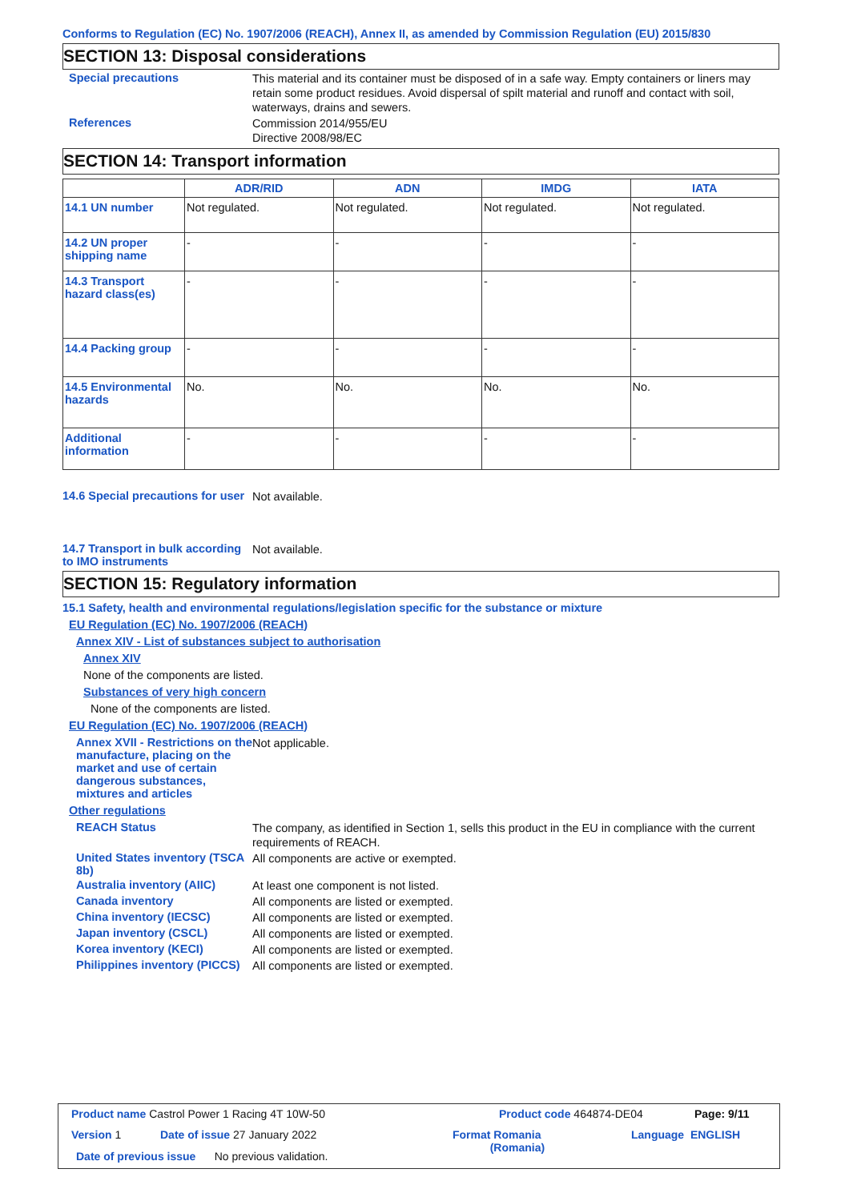Conforms to Regulation (EC) No. 1907/2006 (REACH), Annex II, as amended by Commission Regulation (EU) 2015/830
SECTION 13: Disposal considerations
Special precautions
This material and its container must be disposed of in a safe way. Empty containers or liners may retain some product residues. Avoid dispersal of spilt material and runoff and contact with soil, waterways, drains and sewers.
References
Commission 2014/955/EU
Directive 2008/98/EC
SECTION 14: Transport information
| | ADR/RID | ADN | IMDG | IATA |
| --- | --- | --- | --- | --- |
| 14.1 UN number | Not regulated. | Not regulated. | Not regulated. | Not regulated. |
| 14.2 UN proper shipping name | - | - | - | - |
| 14.3 Transport hazard class(es) | - | - | - | - |
| 14.4 Packing group | - | - | - | - |
| 14.5 Environmental hazards | No. | No. | No. | No. |
| Additional information | - | - | - | - |
14.6 Special precautions for user
Not available.
14.7 Transport in bulk according to IMO instruments
Not available.
SECTION 15: Regulatory information
15.1 Safety, health and environmental regulations/legislation specific for the substance or mixture
EU Regulation (EC) No. 1907/2006 (REACH)
Annex XIV - List of substances subject to authorisation
Annex XIV
None of the components are listed.
Substances of very high concern
None of the components are listed.
EU Regulation (EC) No. 1907/2006 (REACH)
Annex XVII - Restrictions on the manufacture, placing on the market and use of certain dangerous substances, mixtures and articles
Not applicable.
Other regulations
REACH Status
The company, as identified in Section 1, sells this product in the EU in compliance with the current requirements of REACH.
United States inventory (TSCA 8b)
All components are active or exempted.
Australia inventory (AIIC)
At least one component is not listed.
Canada inventory
All components are listed or exempted.
China inventory (IECSC)
All components are listed or exempted.
Japan inventory (CSCL)
All components are listed or exempted.
Korea inventory (KECI)
All components are listed or exempted.
Philippines inventory (PICCS)
All components are listed or exempted.
Product name Castrol Power 1 Racing 4T 10W-50
Product code 464874-DE04 Page: 9/11
Version 1 Date of issue 27 January 2022
Format Romania
(Romania)
Language ENGLISH
Date of previous issue No previous validation.